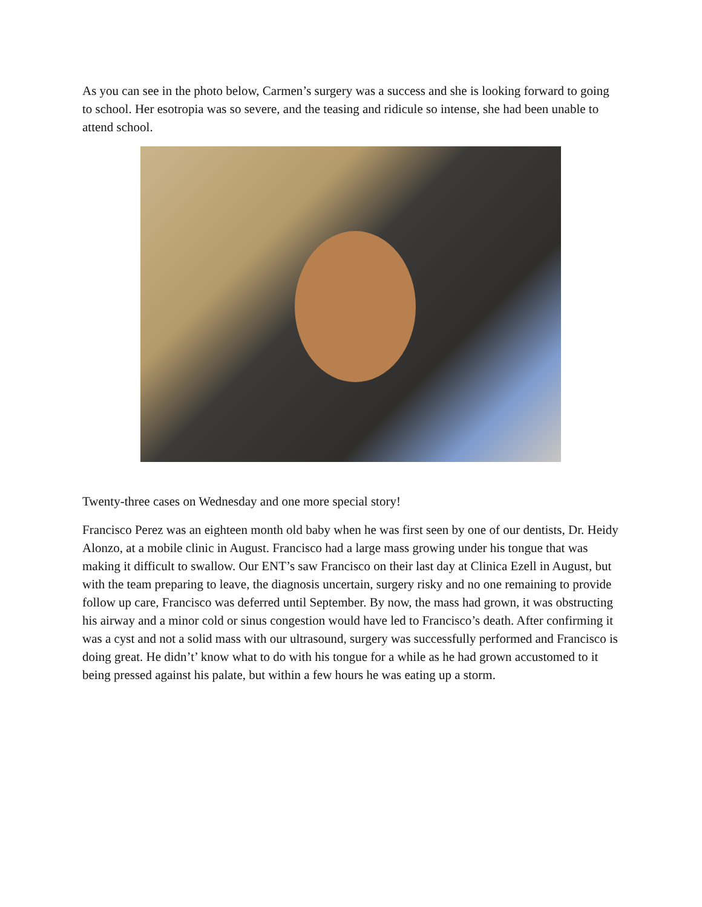As you can see in the photo below, Carmen’s surgery was a success and she is looking forward to going to school. Her esotropia was so severe, and the teasing and ridicule so intense, she had been unable to attend school.
Twenty-three cases on Wednesday and one more special story!
Francisco Perez was an eighteen month old baby when he was first seen by one of our dentists, Dr. Heidy Alonzo, at a mobile clinic in August. Francisco had a large mass growing under his tongue that was making it difficult to swallow. Our ENT’s saw Francisco on their last day at Clinica Ezell in August, but with the team preparing to leave, the diagnosis uncertain, surgery risky and no one remaining to provide follow up care, Francisco was deferred until September. By now, the mass had grown, it was obstructing his airway and a minor cold or sinus congestion would have led to Francisco’s death. After confirming it was a cyst and not a solid mass with our ultrasound, surgery was successfully performed and Francisco is doing great. He didn’t’ know what to do with his tongue for a while as he had grown accustomed to it being pressed against his palate, but within a few hours he was eating up a storm.